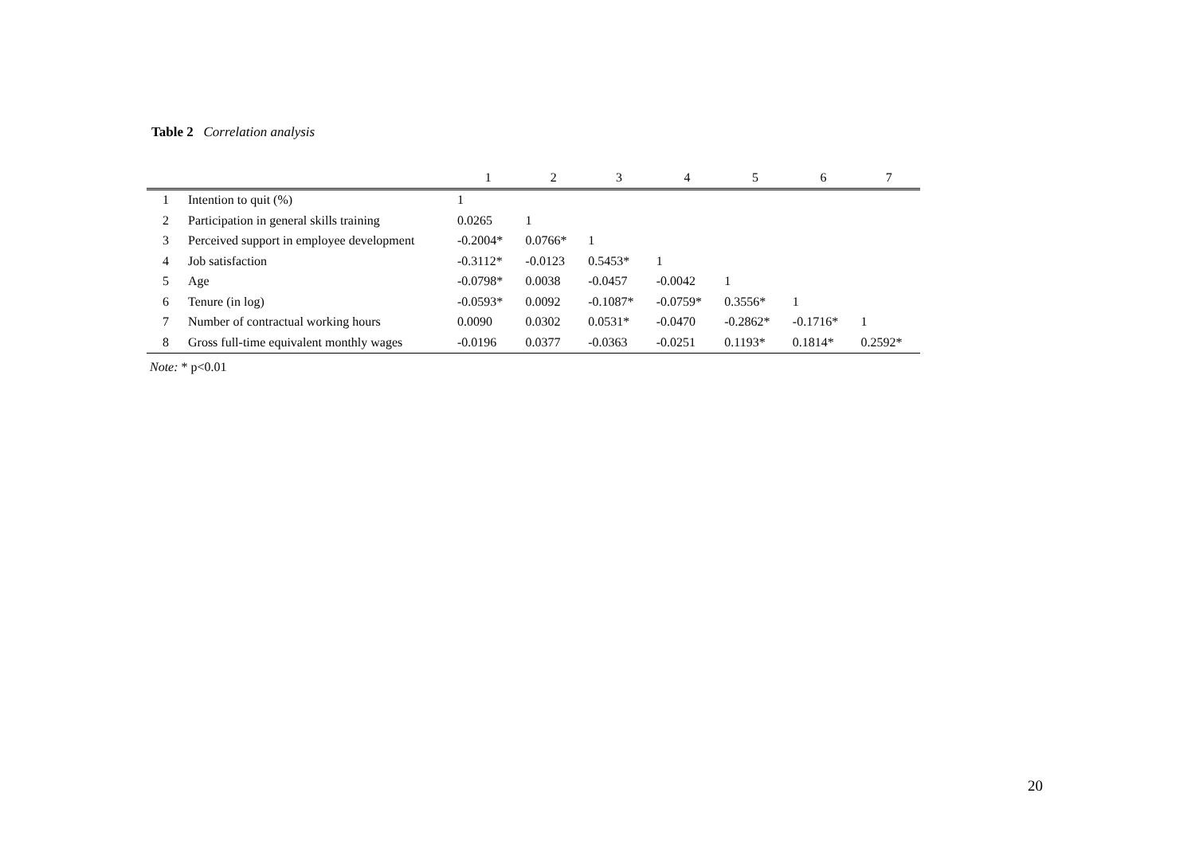Table 2 Correlation analysis
| | | 1 | 2 | 3 | 4 | 5 | 6 | 7 |
| --- | --- | --- | --- | --- | --- | --- | --- | --- |
| 1 | Intention to quit (%) | 1 | | | | | | |
| 2 | Participation in general skills training | 0.0265 | 1 | | | | | |
| 3 | Perceived support in employee development | -0.2004* | 0.0766* | 1 | | | | |
| 4 | Job satisfaction | -0.3112* | -0.0123 | 0.5453* | 1 | | | |
| 5 | Age | -0.0798* | 0.0038 | -0.0457 | -0.0042 | 1 | | |
| 6 | Tenure (in log) | -0.0593* | 0.0092 | -0.1087* | -0.0759* | 0.3556* | 1 | |
| 7 | Number of contractual working hours | 0.0090 | 0.0302 | 0.0531* | -0.0470 | -0.2862* | -0.1716* | 1 |
| 8 | Gross full-time equivalent monthly wages | -0.0196 | 0.0377 | -0.0363 | -0.0251 | 0.1193* | 0.1814* | 0.2592* |
Note: * p<0.01
20